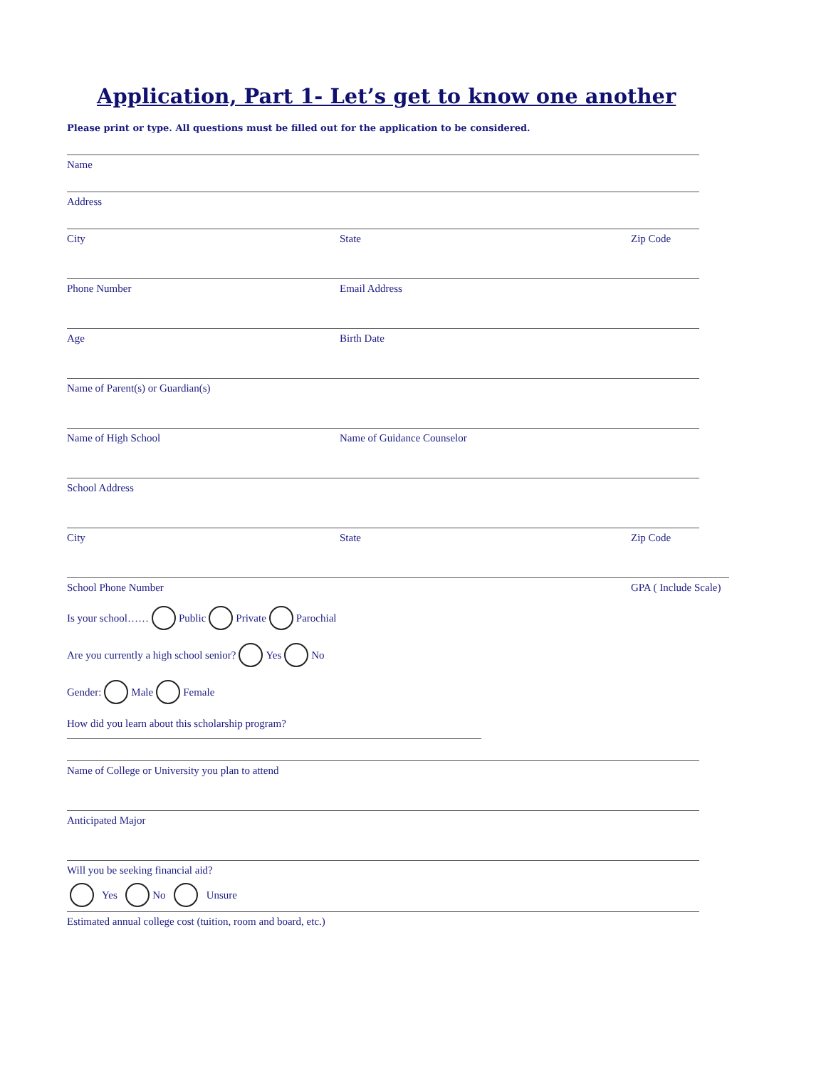Application, Part 1- Let’s get to know one another
Please print or type. All questions must be filled out for the application to be considered.
Name
Address
City State Zip Code
Phone Number Email Address
Age Birth Date
Name of Parent(s) or Guardian(s)
Name of High School Name of Guidance Counselor
School Address
City State Zip Code
School Phone Number GPA ( Include Scale)
Is your school…… Public Private Parochial
Are you currently a high school senior? Yes No
Gender: Male Female
How did you learn about this scholarship program?
Name of College or University you plan to attend
Anticipated Major
Will you be seeking financial aid?
Yes No Unsure
Estimated annual college cost (tuition, room and board, etc.)